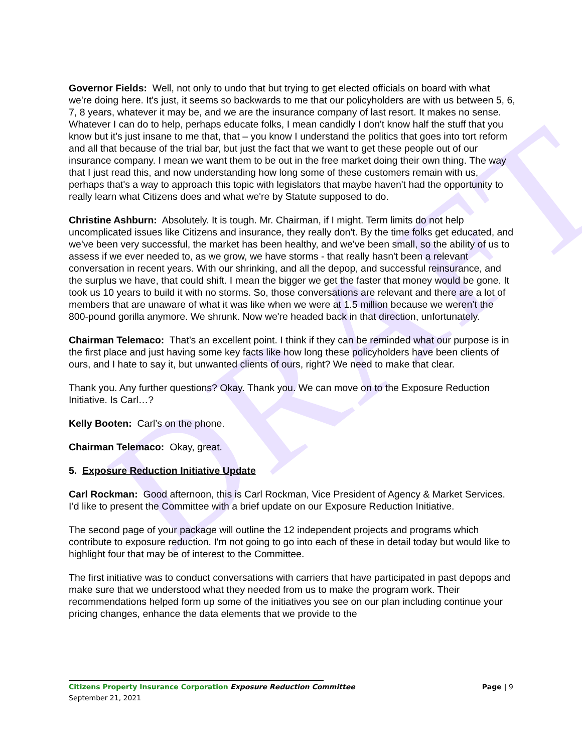DRAFT
Governor Fields: Well, not only to undo that but trying to get elected officials on board with what we're doing here. It's just, it seems so backwards to me that our policyholders are with us between 5, 6, 7, 8 years, whatever it may be, and we are the insurance company of last resort. It makes no sense. Whatever I can do to help, perhaps educate folks, I mean candidly I don't know half the stuff that you know but it's just insane to me that, that – you know I understand the politics that goes into tort reform and all that because of the trial bar, but just the fact that we want to get these people out of our insurance company. I mean we want them to be out in the free market doing their own thing. The way that I just read this, and now understanding how long some of these customers remain with us, perhaps that's a way to approach this topic with legislators that maybe haven't had the opportunity to really learn what Citizens does and what we're by Statute supposed to do.
Christine Ashburn: Absolutely. It is tough. Mr. Chairman, if I might. Term limits do not help uncomplicated issues like Citizens and insurance, they really don't. By the time folks get educated, and we've been very successful, the market has been healthy, and we've been small, so the ability of us to assess if we ever needed to, as we grow, we have storms - that really hasn't been a relevant conversation in recent years. With our shrinking, and all the depop, and successful reinsurance, and the surplus we have, that could shift. I mean the bigger we get the faster that money would be gone. It took us 10 years to build it with no storms. So, those conversations are relevant and there are a lot of members that are unaware of what it was like when we were at 1.5 million because we weren’t the 800-pound gorilla anymore. We shrunk. Now we're headed back in that direction, unfortunately.
Chairman Telemaco: That's an excellent point. I think if they can be reminded what our purpose is in the first place and just having some key facts like how long these policyholders have been clients of ours, and I hate to say it, but unwanted clients of ours, right? We need to make that clear.
Thank you. Any further questions? Okay. Thank you. We can move on to the Exposure Reduction Initiative. Is Carl…?
Kelly Booten: Carl’s on the phone.
Chairman Telemaco: Okay, great.
5. Exposure Reduction Initiative Update
Carl Rockman: Good afternoon, this is Carl Rockman, Vice President of Agency & Market Services. I’d like to present the Committee with a brief update on our Exposure Reduction Initiative.
The second page of your package will outline the 12 independent projects and programs which contribute to exposure reduction. I'm not going to go into each of these in detail today but would like to highlight four that may be of interest to the Committee.
The first initiative was to conduct conversations with carriers that have participated in past depops and make sure that we understood what they needed from us to make the program work. Their recommendations helped form up some of the initiatives you see on our plan including continue your pricing changes, enhance the data elements that we provide to the
Citizens Property Insurance Corporation Exposure Reduction Committee
September 21, 2021
Page | 9